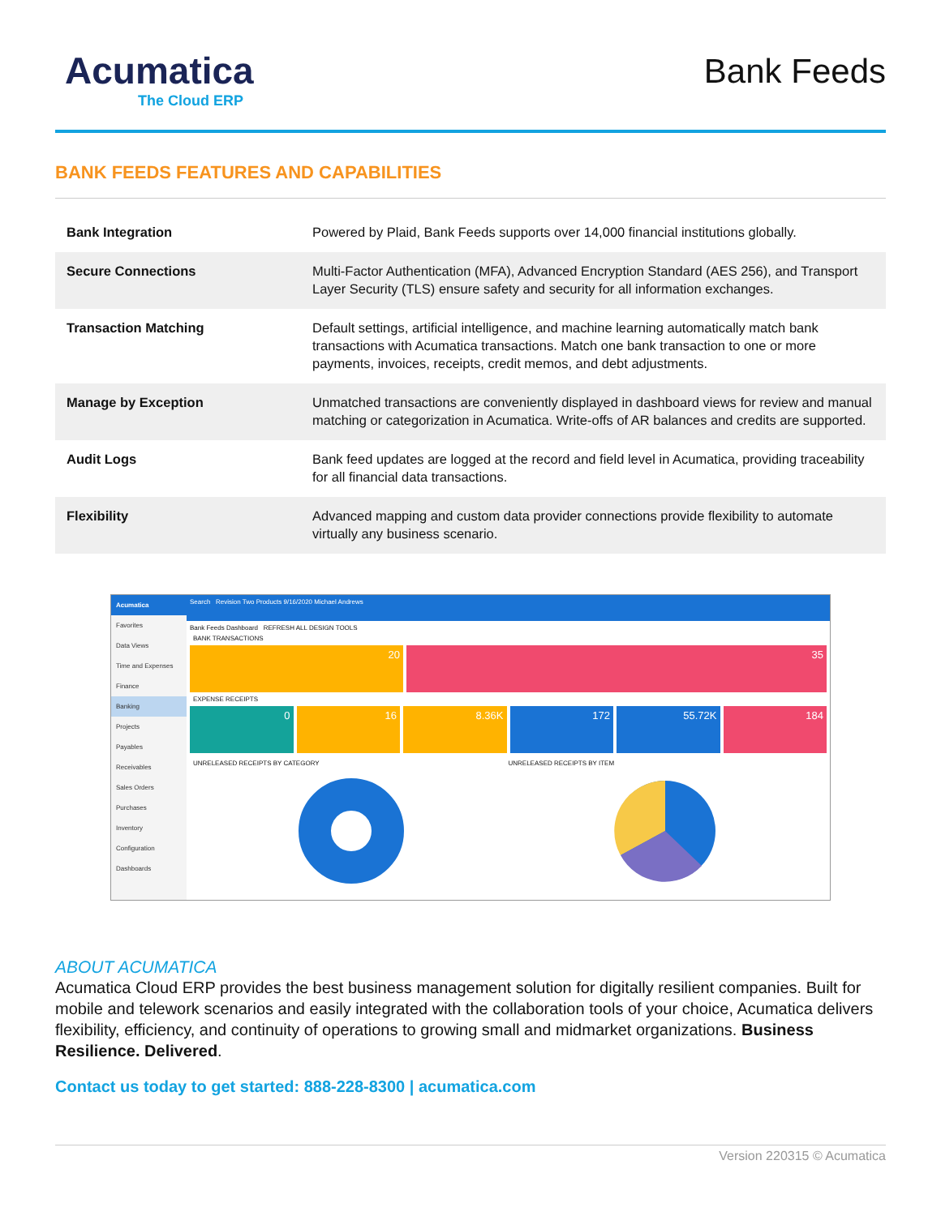Acumatica
The Cloud ERP
Bank Feeds
BANK FEEDS FEATURES AND CAPABILITIES
| Bank Integration | Powered by Plaid, Bank Feeds supports over 14,000 financial institutions globally. |
| Secure Connections | Multi-Factor Authentication (MFA), Advanced Encryption Standard (AES 256), and Transport Layer Security (TLS) ensure safety and security for all information exchanges. |
| Transaction Matching | Default settings, artificial intelligence, and machine learning automatically match bank transactions with Acumatica transactions. Match one bank transaction to one or more payments, invoices, receipts, credit memos, and debt adjustments. |
| Manage by Exception | Unmatched transactions are conveniently displayed in dashboard views for review and manual matching or categorization in Acumatica. Write-offs of AR balances and credits are supported. |
| Audit Logs | Bank feed updates are logged at the record and field level in Acumatica, providing traceability for all financial data transactions. |
| Flexibility | Advanced mapping and custom data provider connections provide flexibility to automate virtually any business scenario. |
Acumatica
Favorites
Data Views
Time and Expenses
Finance
Banking
Projects
Payables
Receivables
Sales Orders
Purchases
Inventory
Configuration
Dashboards
Search Revision Two Products 9/16/2020 Michael Andrews
Bank Feeds Dashboard REFRESH ALL DESIGN TOOLS
BANK TRANSACTIONS
20 35
EXPENSE RECEIPTS
0 16 8.36K 172 55.72K 184
UNRELEASED RECEIPTS BY CATEGORY
UNRELEASED RECEIPTS BY ITEM
ABOUT ACUMATICA
Acumatica Cloud ERP provides the best business management solution for digitally resilient companies. Built for mobile and telework scenarios and easily integrated with the collaboration tools of your choice, Acumatica delivers flexibility, efficiency, and continuity of operations to growing small and midmarket organizations. Business Resilience. Delivered.
Contact us today to get started: 888-228-8300 | acumatica.com
Version 220315 © Acumatica